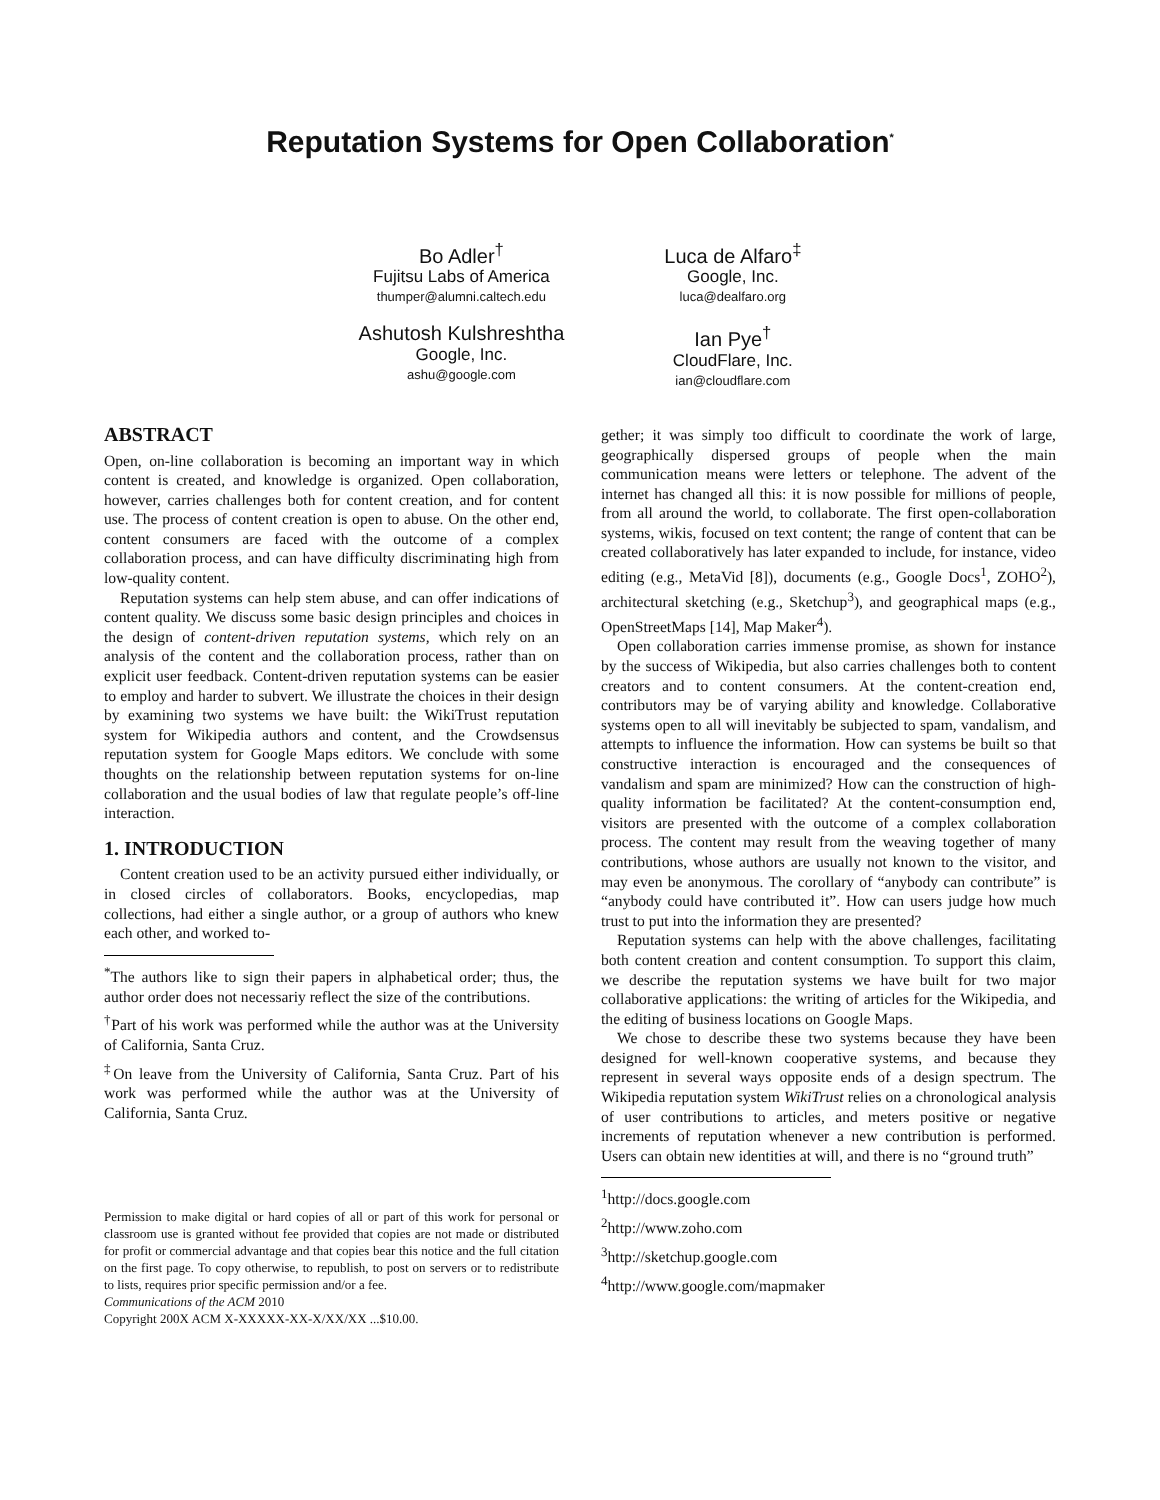Reputation Systems for Open Collaboration<sup>*</sup>
Bo Adler<sup>†</sup>
Fujitsu Labs of America
thumper@alumni.caltech.edu
Ashutosh Kulshreshtha
Google, Inc.
ashu@google.com
Luca de Alfaro<sup>‡</sup>
Google, Inc.
luca@dealfaro.org
Ian Pye<sup>†</sup>
CloudFlare, Inc.
ian@cloudflare.com
ABSTRACT
Open, on-line collaboration is becoming an important way in which content is created, and knowledge is organized. Open collaboration, however, carries challenges both for content creation, and for content use. The process of content creation is open to abuse. On the other end, content consumers are faced with the outcome of a complex collaboration process, and can have difficulty discriminating high from low-quality content.
Reputation systems can help stem abuse, and can offer indications of content quality. We discuss some basic design principles and choices in the design of content-driven reputation systems, which rely on an analysis of the content and the collaboration process, rather than on explicit user feedback. Content-driven reputation systems can be easier to employ and harder to subvert. We illustrate the choices in their design by examining two systems we have built: the WikiTrust reputation system for Wikipedia authors and content, and the Crowdsensus reputation system for Google Maps editors. We conclude with some thoughts on the relationship between reputation systems for on-line collaboration and the usual bodies of law that regulate people’s off-line interaction.
1. INTRODUCTION
Content creation used to be an activity pursued either individually, or in closed circles of collaborators. Books, encyclopedias, map collections, had either a single author, or a group of authors who knew each other, and worked to-
<sup>*</sup> The authors like to sign their papers in alphabetical order; thus, the author order does not necessariy reflect the size of the contributions.
<sup>†</sup> Part of his work was performed while the author was at the University of California, Santa Cruz.
<sup>‡</sup> On leave from the University of California, Santa Cruz. Part of his work was performed while the author was at the University of California, Santa Cruz.
Permission to make digital or hard copies of all or part of this work for personal or classroom use is granted without fee provided that copies are not made or distributed for profit or commercial advantage and that copies bear this notice and the full citation on the first page. To copy otherwise, to republish, to post on servers or to redistribute to lists, requires prior specific permission and/or a fee.
Communications of the ACM 2010
Copyright 200X ACM X-XXXXX-XX-X/XX/XX ...$10.00.
gether; it was simply too difficult to coordinate the work of large, geographically dispersed groups of people when the main communication means were letters or telephone. The advent of the internet has changed all this: it is now possible for millions of people, from all around the world, to collaborate. The first open-collaboration systems, wikis, focused on text content; the range of content that can be created collaboratively has later expanded to include, for instance, video editing (e.g., MetaVid [8]), documents (e.g., Google Docs<sup>1</sup>, ZOHO<sup>2</sup>), architectural sketching (e.g., Sketchup<sup>3</sup>), and geographical maps (e.g., OpenStreetMaps [14], Map Maker<sup>4</sup>).
Open collaboration carries immense promise, as shown for instance by the success of Wikipedia, but also carries challenges both to content creators and to content consumers. At the content-creation end, contributors may be of varying ability and knowledge. Collaborative systems open to all will inevitably be subjected to spam, vandalism, and attempts to influence the information. How can systems be built so that constructive interaction is encouraged and the consequences of vandalism and spam are minimized? How can the construction of high-quality information be facilitated? At the content-consumption end, visitors are presented with the outcome of a complex collaboration process. The content may result from the weaving together of many contributions, whose authors are usually not known to the visitor, and may even be anonymous. The corollary of “anybody can contribute” is “anybody could have contributed it”. How can users judge how much trust to put into the information they are presented?
Reputation systems can help with the above challenges, facilitating both content creation and content consumption. To support this claim, we describe the reputation systems we have built for two major collaborative applications: the writing of articles for the Wikipedia, and the editing of business locations on Google Maps.
We chose to describe these two systems because they have been designed for well-known cooperative systems, and because they represent in several ways opposite ends of a design spectrum. The Wikipedia reputation system WikiTrust relies on a chronological analysis of user contributions to articles, and meters positive or negative increments of reputation whenever a new contribution is performed. Users can obtain new identities at will, and there is no “ground truth”
<sup>1</sup> http://docs.google.com
<sup>2</sup> http://www.zoho.com
<sup>3</sup> http://sketchup.google.com
<sup>4</sup> http://www.google.com/mapmaker